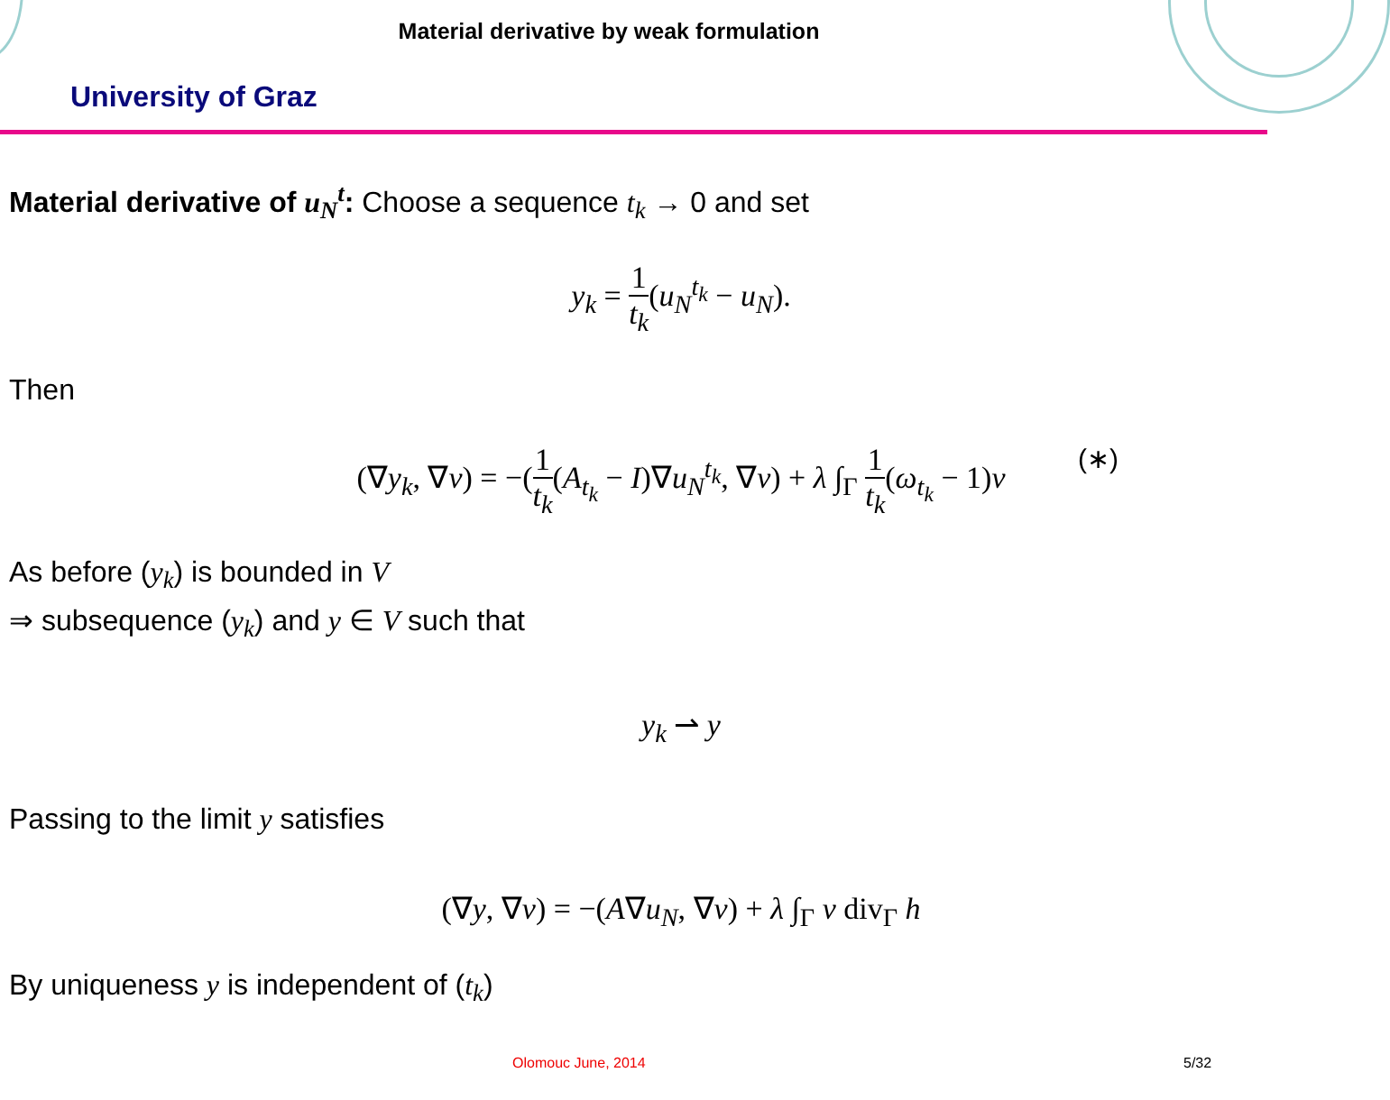Material derivative by weak formulation
University of Graz
Material derivative of u<sub>N</sub><sup>t</sup>: Choose a sequence t<sub>k</sub> → 0 and set
y<sub>k</sub> = 1 t<sub>k</sub>(u<sub>N</sub><sup>t<sub>k</sub></sup> − u<sub>N</sub>).
Then
(∇y<sub>k</sub>, ∇v) = −(1 t<sub>k</sub>(A<sub>t<sub>k</sub></sub> − I)∇u<sub>N</sub><sup>t<sub>k</sub></sup>, ∇v) + λ ∫<sub>Γ</sub> 1 t<sub>k</sub>(ω<sub>t<sub>k</sub></sub> − 1)v (∗)
As before (y<sub>k</sub>) is bounded in V
⇒ subsequence (y<sub>k</sub>) and y ∈ V such that
y<sub>k</sub> ⇀ y
Passing to the limit y satisfies
(∇y, ∇v) = −(A∇u<sub>N</sub>, ∇v) + λ ∫<sub>Γ</sub> v div<sub>Γ</sub> h
By uniqueness y is independent of (t<sub>k</sub>)
Olomouc June, 2014 5/32